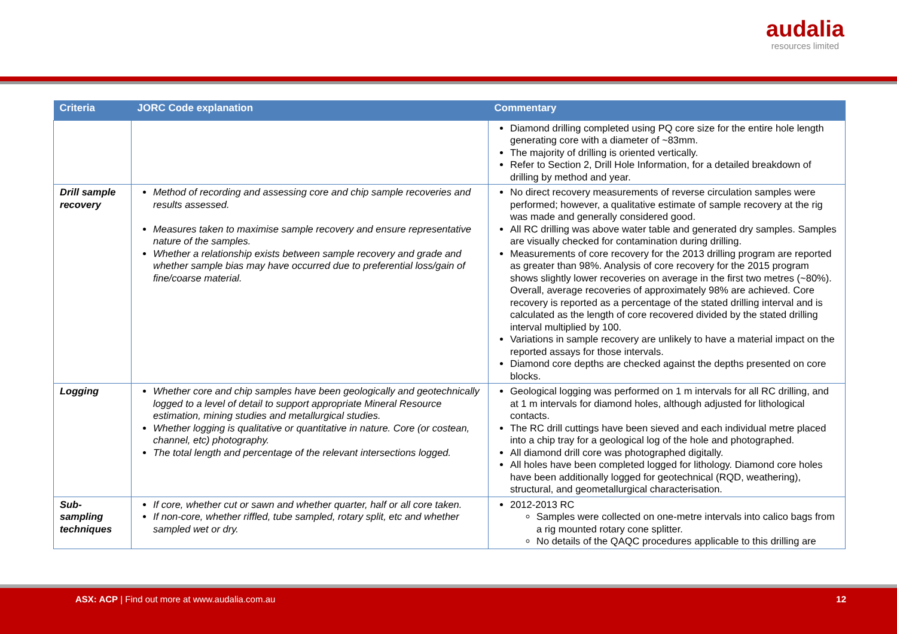audalia
resources limited
| Criteria | JORC Code explanation | Commentary |
| --- | --- | --- |
| | | Diamond drilling completed using PQ core size for the entire hole length generating core with a diameter of ~83mm. The majority of drilling is oriented vertically. Refer to Section 2, Drill Hole Information, for a detailed breakdown of drilling by method and year. |
| Drill sample recovery | Method of recording and assessing core and chip sample recoveries and results assessed. Measures taken to maximise sample recovery and ensure representative nature of the samples. Whether a relationship exists between sample recovery and grade and whether sample bias may have occurred due to preferential loss/gain of fine/coarse material. | No direct recovery measurements of reverse circulation samples were performed; however, a qualitative estimate of sample recovery at the rig was made and generally considered good. All RC drilling was above water table and generated dry samples. Samples are visually checked for contamination during drilling. Measurements of core recovery for the 2013 drilling program are reported as greater than 98%. Analysis of core recovery for the 2015 program shows slightly lower recoveries on average in the first two metres (~80%). Overall, average recoveries of approximately 98% are achieved. Core recovery is reported as a percentage of the stated drilling interval and is calculated as the length of core recovered divided by the stated drilling interval multiplied by 100. Variations in sample recovery are unlikely to have a material impact on the reported assays for those intervals. Diamond core depths are checked against the depths presented on core blocks. |
| Logging | Whether core and chip samples have been geologically and geotechnically logged to a level of detail to support appropriate Mineral Resource estimation, mining studies and metallurgical studies. Whether logging is qualitative or quantitative in nature. Core (or costean, channel, etc) photography. The total length and percentage of the relevant intersections logged. | Geological logging was performed on 1 m intervals for all RC drilling, and at 1 m intervals for diamond holes, although adjusted for lithological contacts. The RC drill cuttings have been sieved and each individual metre placed into a chip tray for a geological log of the hole and photographed. All diamond drill core was photographed digitally. All holes have been completed logged for lithology. Diamond core holes have been additionally logged for geotechnical (RQD, weathering), structural, and geometallurgical characterisation. |
| Sub-sampling techniques | If core, whether cut or sawn and whether quarter, half or all core taken. If non-core, whether riffled, tube sampled, rotary split, etc and whether sampled wet or dry. | 2012-2013 RC Samples were collected on one-metre intervals into calico bags from a rig mounted rotary cone splitter. No details of the QAQC procedures applicable to this drilling are |
ASX: ACP | Find out more at www.audalia.com.au 12